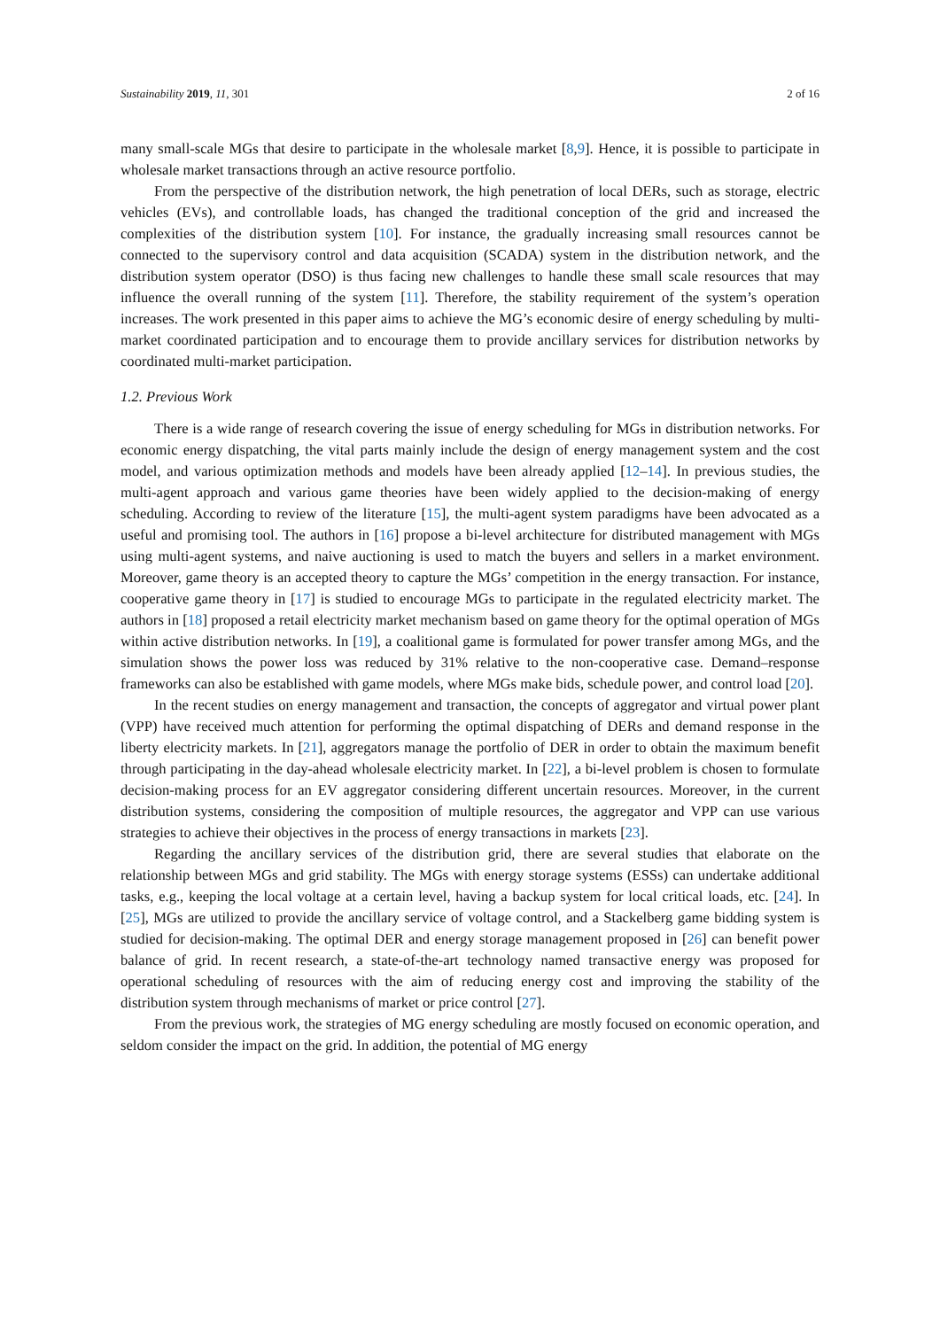Sustainability 2019, 11, 301 2 of 16
many small-scale MGs that desire to participate in the wholesale market [8,9]. Hence, it is possible to participate in wholesale market transactions through an active resource portfolio.
From the perspective of the distribution network, the high penetration of local DERs, such as storage, electric vehicles (EVs), and controllable loads, has changed the traditional conception of the grid and increased the complexities of the distribution system [10]. For instance, the gradually increasing small resources cannot be connected to the supervisory control and data acquisition (SCADA) system in the distribution network, and the distribution system operator (DSO) is thus facing new challenges to handle these small scale resources that may influence the overall running of the system [11]. Therefore, the stability requirement of the system’s operation increases. The work presented in this paper aims to achieve the MG’s economic desire of energy scheduling by multi-market coordinated participation and to encourage them to provide ancillary services for distribution networks by coordinated multi-market participation.
1.2. Previous Work
There is a wide range of research covering the issue of energy scheduling for MGs in distribution networks. For economic energy dispatching, the vital parts mainly include the design of energy management system and the cost model, and various optimization methods and models have been already applied [12–14]. In previous studies, the multi-agent approach and various game theories have been widely applied to the decision-making of energy scheduling. According to review of the literature [15], the multi-agent system paradigms have been advocated as a useful and promising tool. The authors in [16] propose a bi-level architecture for distributed management with MGs using multi-agent systems, and naive auctioning is used to match the buyers and sellers in a market environment. Moreover, game theory is an accepted theory to capture the MGs’ competition in the energy transaction. For instance, cooperative game theory in [17] is studied to encourage MGs to participate in the regulated electricity market. The authors in [18] proposed a retail electricity market mechanism based on game theory for the optimal operation of MGs within active distribution networks. In [19], a coalitional game is formulated for power transfer among MGs, and the simulation shows the power loss was reduced by 31% relative to the non-cooperative case. Demand–response frameworks can also be established with game models, where MGs make bids, schedule power, and control load [20].
In the recent studies on energy management and transaction, the concepts of aggregator and virtual power plant (VPP) have received much attention for performing the optimal dispatching of DERs and demand response in the liberty electricity markets. In [21], aggregators manage the portfolio of DER in order to obtain the maximum benefit through participating in the day-ahead wholesale electricity market. In [22], a bi-level problem is chosen to formulate decision-making process for an EV aggregator considering different uncertain resources. Moreover, in the current distribution systems, considering the composition of multiple resources, the aggregator and VPP can use various strategies to achieve their objectives in the process of energy transactions in markets [23].
Regarding the ancillary services of the distribution grid, there are several studies that elaborate on the relationship between MGs and grid stability. The MGs with energy storage systems (ESSs) can undertake additional tasks, e.g., keeping the local voltage at a certain level, having a backup system for local critical loads, etc. [24]. In [25], MGs are utilized to provide the ancillary service of voltage control, and a Stackelberg game bidding system is studied for decision-making. The optimal DER and energy storage management proposed in [26] can benefit power balance of grid. In recent research, a state-of-the-art technology named transactive energy was proposed for operational scheduling of resources with the aim of reducing energy cost and improving the stability of the distribution system through mechanisms of market or price control [27].
From the previous work, the strategies of MG energy scheduling are mostly focused on economic operation, and seldom consider the impact on the grid. In addition, the potential of MG energy